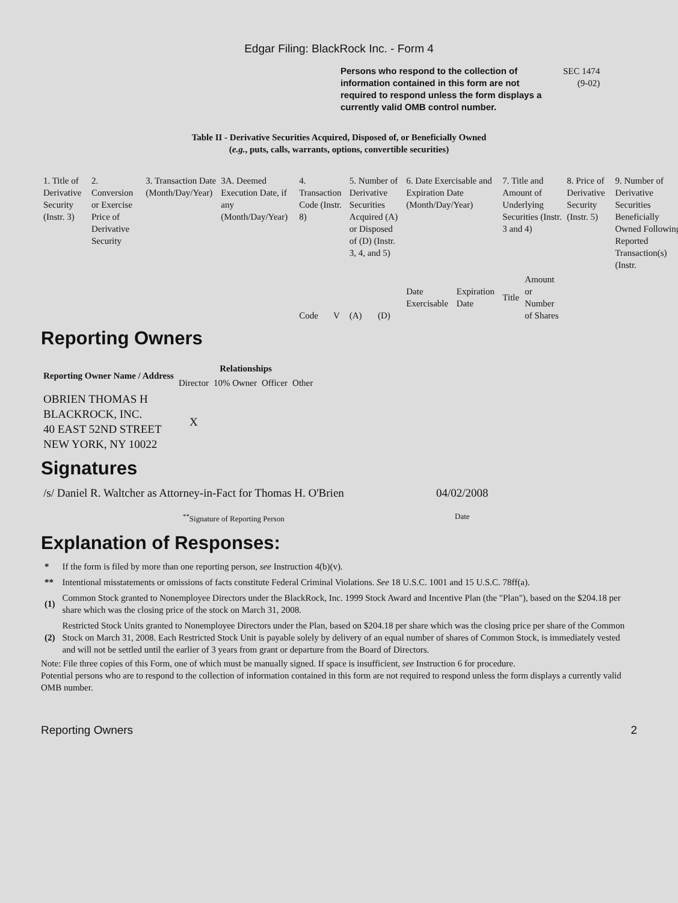Edgar Filing: BlackRock Inc. - Form 4
Persons who respond to the collection of information contained in this form are not required to respond unless the form displays a currently valid OMB control number.
SEC 1474
(9-02)
Table II - Derivative Securities Acquired, Disposed of, or Beneficially Owned
(e.g., puts, calls, warrants, options, convertible securities)
| 1. Title of Derivative Security (Instr. 3) | 2. Conversion or Exercise Price of Derivative Security | 3. Transaction Date (Month/Day/Year) | 3A. Deemed Execution Date, if any (Month/Day/Year) | 4. Transaction Code (Instr. 8) | | 5. Number of Derivative Securities Acquired (A) or Disposed of (D) (Instr. 3, 4, and 5) | | 6. Date Exercisable and Expiration Date (Month/Day/Year) | | 7. Title and Amount of Underlying Securities (Instr. 3 and 4) | | 8. Price of Derivative Security (Instr. 5) | 9. Number of Derivative Securities Beneficially Owned Following Reported Transaction(s) (Instr. |
| --- | --- | --- | --- | --- | --- | --- | --- | --- | --- | --- | --- | --- | --- |
| | | | | Code | V | (A) | (D) | Date Exercisable | Expiration Date | Title | Amount or Number of Shares | | |
Reporting Owners
| Reporting Owner Name / Address | Relationships | | | |
| --- | --- | --- | --- | --- |
| | Director | 10% Owner | Officer | Other |
| OBRIEN THOMAS H BLACKROCK, INC. 40 EAST 52ND STREET NEW YORK, NY 10022 | X | | | |
Signatures
| /s/ Daniel R. Waltcher as Attorney-in-Fact for Thomas H. O'Brien | 04/02/2008 |
| <sup>**</sup> Signature of Reporting Person | Date |
Explanation of Responses:
| * | If the form is filed by more than one reporting person, see Instruction 4(b)(v). |
| ** | Intentional misstatements or omissions of facts constitute Federal Criminal Violations. See 18 U.S.C. 1001 and 15 U.S.C. 78ff(a). |
| (1) | Common Stock granted to Nonemployee Directors under the BlackRock, Inc. 1999 Stock Award and Incentive Plan (the "Plan"), based on the $204.18 per share which was the closing price of the stock on March 31, 2008. |
| (2) | Restricted Stock Units granted to Nonemployee Directors under the Plan, based on $204.18 per share which was the closing price per share of the Common Stock on March 31, 2008. Each Restricted Stock Unit is payable solely by delivery of an equal number of shares of Common Stock, is immediately vested and will not be settled until the earlier of 3 years from grant or departure from the Board of Directors. |
Note: File three copies of this Form, one of which must be manually signed. If space is insufficient, see Instruction 6 for procedure.
Potential persons who are to respond to the collection of information contained in this form are not required to respond unless the form displays a currently valid OMB number.
Reporting Owners 2